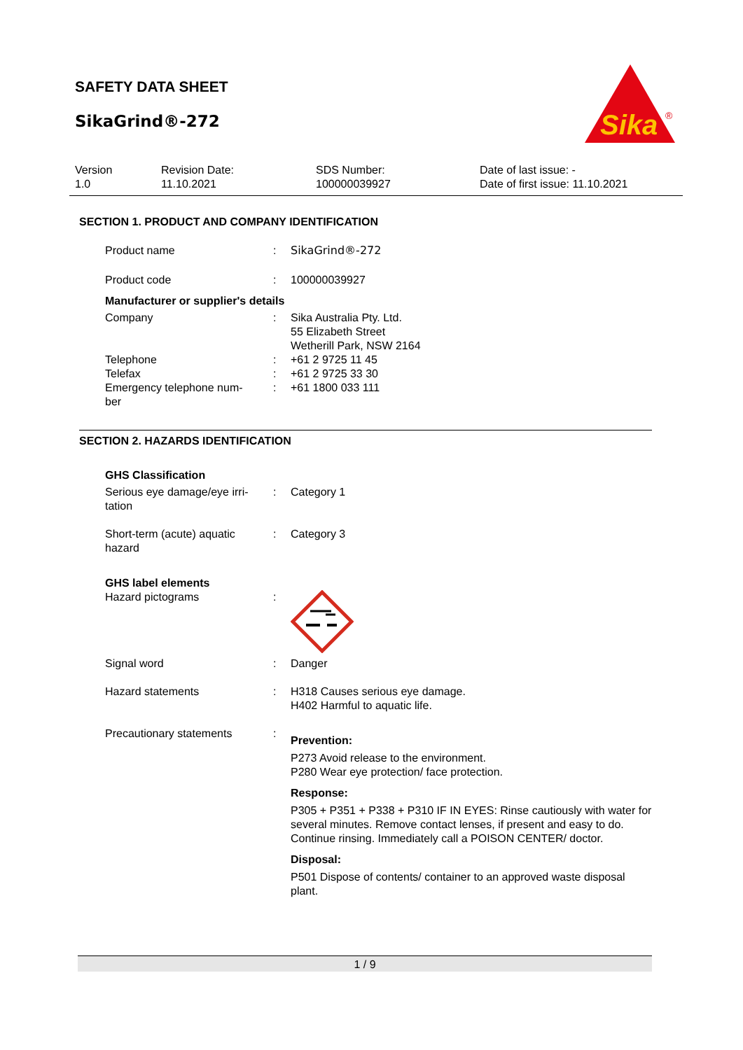SAFETY DATA SHEET
SikaGrind®-272
Sika
®
Version
1.0
Revision Date:
11.10.2021
SDS Number:
100000039927
Date of last issue: -
Date of first issue: 11.10.2021
SECTION 1. PRODUCT AND COMPANY IDENTIFICATION
Product name : SikaGrind®-272
Product code : 100000039927
Manufacturer or supplier's details
Company : Sika Australia Pty. Ltd.
55 Elizabeth Street
Wetherill Park, NSW 2164
Telephone : +61 2 9725 11 45
Telefax : +61 2 9725 33 30
Emergency telephone num-
ber
: +61 1800 033 111
SECTION 2. HAZARDS IDENTIFICATION
GHS Classification
Serious eye damage/eye irri-
tation
: Category 1
Short-term (acute) aquatic
hazard
: Category 3
GHS label elements
Hazard pictograms :
Signal word : Danger
Hazard statements : H318 Causes serious eye damage.
H402 Harmful to aquatic life.
Precautionary statements :
Prevention:
P273 Avoid release to the environment.
P280 Wear eye protection/ face protection.
Response:
P305 + P351 + P338 + P310 IF IN EYES: Rinse cautiously with water for several minutes. Remove contact lenses, if present and easy to do. Continue rinsing. Immediately call a POISON CENTER/ doctor.
Disposal:
P501 Dispose of contents/ container to an approved waste disposal plant.
1 / 9